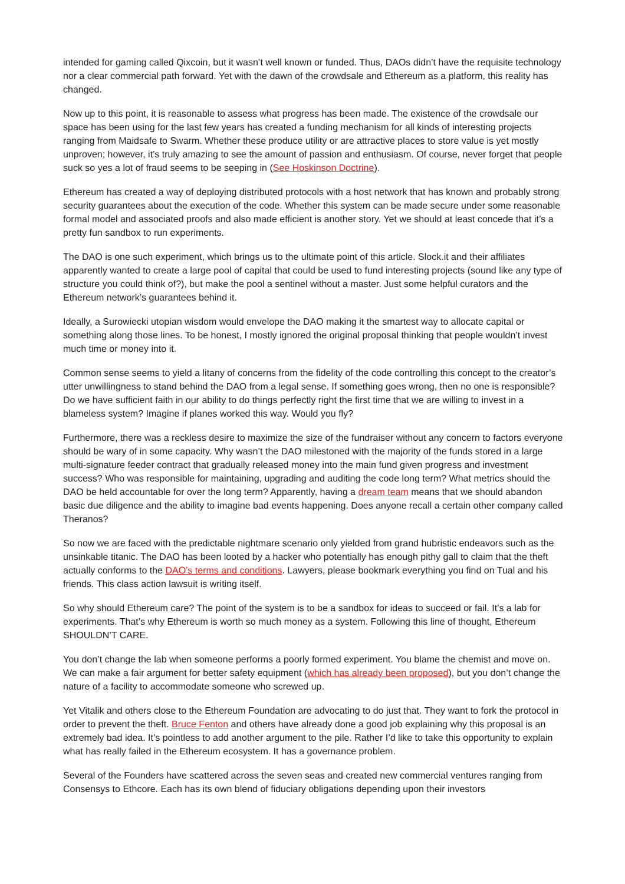intended for gaming called Qixcoin, but it wasn’t well known or funded. Thus, DAOs didn’t have the requisite technology nor a clear commercial path forward. Yet with the dawn of the crowdsale and Ethereum as a platform, this reality has changed.
Now up to this point, it is reasonable to assess what progress has been made. The existence of the crowdsale our space has been using for the last few years has created a funding mechanism for all kinds of interesting projects ranging from Maidsafe to Swarm. Whether these produce utility or are attractive places to store value is yet mostly unproven; however, it’s truly amazing to see the amount of passion and enthusiasm. Of course, never forget that people suck so yes a lot of fraud seems to be seeping in (See Hoskinson Doctrine).
Ethereum has created a way of deploying distributed protocols with a host network that has known and probably strong security guarantees about the execution of the code. Whether this system can be made secure under some reasonable formal model and associated proofs and also made efficient is another story. Yet we should at least concede that it’s a pretty fun sandbox to run experiments.
The DAO is one such experiment, which brings us to the ultimate point of this article. Slock.it and their affiliates apparently wanted to create a large pool of capital that could be used to fund interesting projects (sound like any type of structure you could think of?), but make the pool a sentinel without a master. Just some helpful curators and the Ethereum network’s guarantees behind it.
Ideally, a Surowiecki utopian wisdom would envelope the DAO making it the smartest way to allocate capital or something along those lines. To be honest, I mostly ignored the original proposal thinking that people wouldn’t invest much time or money into it.
Common sense seems to yield a litany of concerns from the fidelity of the code controlling this concept to the creator’s utter unwillingness to stand behind the DAO from a legal sense. If something goes wrong, then no one is responsible? Do we have sufficient faith in our ability to do things perfectly right the first time that we are willing to invest in a blameless system? Imagine if planes worked this way. Would you fly?
Furthermore, there was a reckless desire to maximize the size of the fundraiser without any concern to factors everyone should be wary of in some capacity. Why wasn’t the DAO milestoned with the majority of the funds stored in a large multi-signature feeder contract that gradually released money into the main fund given progress and investment success? Who was responsible for maintaining, upgrading and auditing the code long term? What metrics should the DAO be held accountable for over the long term? Apparently, having a dream team means that we should abandon basic due diligence and the ability to imagine bad events happening. Does anyone recall a certain other company called Theranos?
So now we are faced with the predictable nightmare scenario only yielded from grand hubristic endeavors such as the unsinkable titanic. The DAO has been looted by a hacker who potentially has enough pithy gall to claim that the theft actually conforms to the DAO’s terms and conditions. Lawyers, please bookmark everything you find on Tual and his friends. This class action lawsuit is writing itself.
So why should Ethereum care? The point of the system is to be a sandbox for ideas to succeed or fail. It’s a lab for experiments. That’s why Ethereum is worth so much money as a system. Following this line of thought, Ethereum SHOULDN’T CARE.
You don’t change the lab when someone performs a poorly formed experiment. You blame the chemist and move on. We can make a fair argument for better safety equipment (which has already been proposed), but you don’t change the nature of a facility to accommodate someone who screwed up.
Yet Vitalik and others close to the Ethereum Foundation are advocating to do just that. They want to fork the protocol in order to prevent the theft. Bruce Fenton and others have already done a good job explaining why this proposal is an extremely bad idea. It’s pointless to add another argument to the pile. Rather I’d like to take this opportunity to explain what has really failed in the Ethereum ecosystem. It has a governance problem.
Several of the Founders have scattered across the seven seas and created new commercial ventures ranging from Consensys to Ethcore. Each has its own blend of fiduciary obligations depending upon their investors